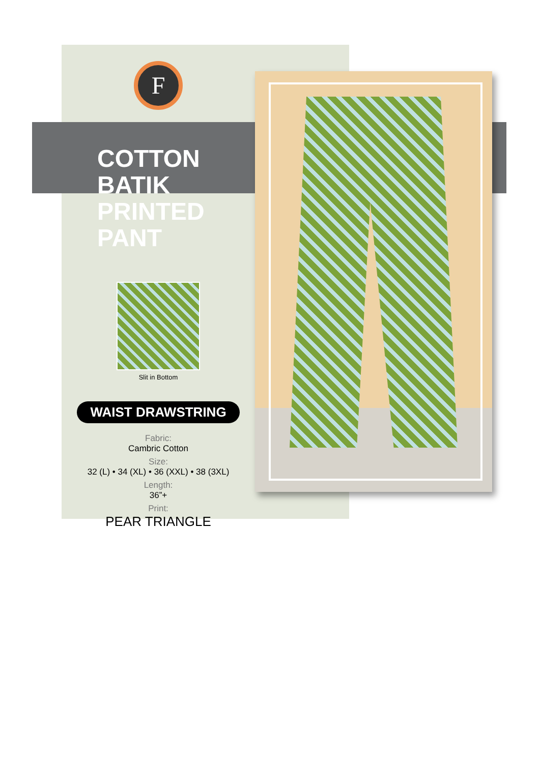F
COTTON BATIK
PRINTED PANT
Slit in Bottom
WAIST DRAWSTRING
Fabric:
Cambric Cotton
Size:
32 (L) • 34 (XL) • 36 (XXL) • 38 (3XL)
Length:
36”+
Print:
PEAR TRIANGLE